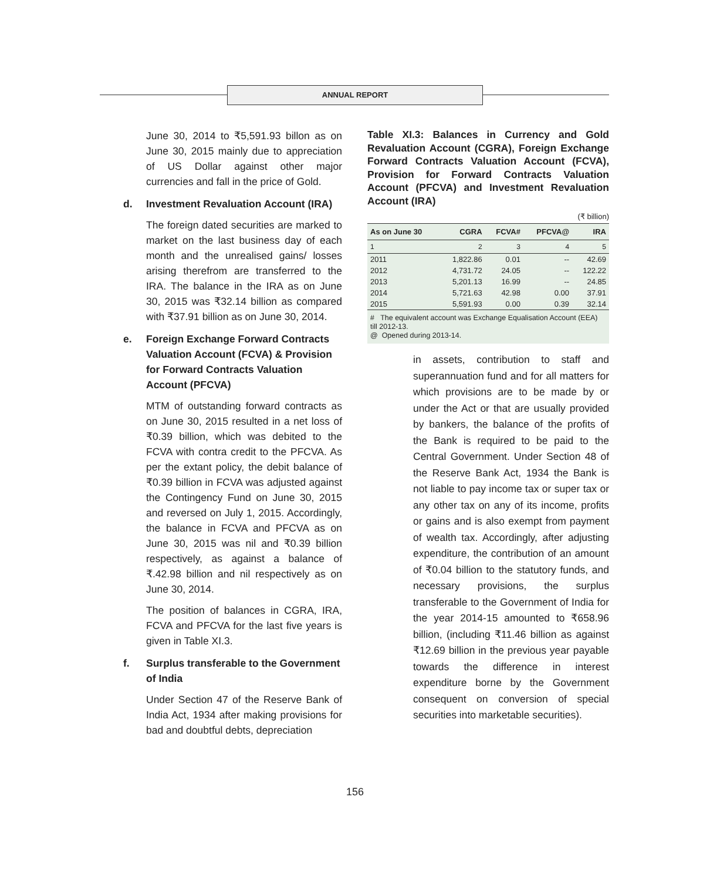ANNUAL REPORT
June 30, 2014 to ₹5,591.93 billon as on June 30, 2015 mainly due to appreciation of US Dollar against other major currencies and fall in the price of Gold.
d. Investment Revaluation Account (IRA)
The foreign dated securities are marked to market on the last business day of each month and the unrealised gains/ losses arising therefrom are transferred to the IRA. The balance in the IRA as on June 30, 2015 was ₹32.14 billion as compared with ₹37.91 billion as on June 30, 2014.
e. Foreign Exchange Forward Contracts Valuation Account (FCVA) & Provision for Forward Contracts Valuation Account (PFCVA)
MTM of outstanding forward contracts as on June 30, 2015 resulted in a net loss of ₹0.39 billion, which was debited to the FCVA with contra credit to the PFCVA. As per the extant policy, the debit balance of ₹0.39 billion in FCVA was adjusted against the Contingency Fund on June 30, 2015 and reversed on July 1, 2015. Accordingly, the balance in FCVA and PFCVA as on June 30, 2015 was nil and ₹0.39 billion respectively, as against a balance of ₹.42.98 billion and nil respectively as on June 30, 2014.
The position of balances in CGRA, IRA, FCVA and PFCVA for the last five years is given in Table XI.3.
f. Surplus transferable to the Government of India
Under Section 47 of the Reserve Bank of India Act, 1934 after making provisions for bad and doubtful debts, depreciation
Table XI.3: Balances in Currency and Gold Revaluation Account (CGRA), Foreign Exchange Forward Contracts Valuation Account (FCVA), Provision for Forward Contracts Valuation Account (PFCVA) and Investment Revaluation Account (IRA)
(₹ billion)
| As on June 30 | CGRA | FCVA# | PFCVA@ | IRA |
| --- | --- | --- | --- | --- |
| 1 | 2 | 3 | 4 | 5 |
| 2011 | 1,822.86 | 0.01 | -- | 42.69 |
| 2012 | 4,731.72 | 24.05 | -- | 122.22 |
| 2013 | 5,201.13 | 16.99 | -- | 24.85 |
| 2014 | 5,721.63 | 42.98 | 0.00 | 37.91 |
| 2015 | 5,591.93 | 0.00 | 0.39 | 32.14 |
# The equivalent account was Exchange Equalisation Account (EEA) till 2012-13.
@ Opened during 2013-14.
in assets, contribution to staff and superannuation fund and for all matters for which provisions are to be made by or under the Act or that are usually provided by bankers, the balance of the profits of the Bank is required to be paid to the Central Government. Under Section 48 of the Reserve Bank Act, 1934 the Bank is not liable to pay income tax or super tax or any other tax on any of its income, profits or gains and is also exempt from payment of wealth tax. Accordingly, after adjusting expenditure, the contribution of an amount of ₹0.04 billion to the statutory funds, and necessary provisions, the surplus transferable to the Government of India for the year 2014-15 amounted to ₹658.96 billion, (including ₹11.46 billion as against ₹12.69 billion in the previous year payable towards the difference in interest expenditure borne by the Government consequent on conversion of special securities into marketable securities).
156